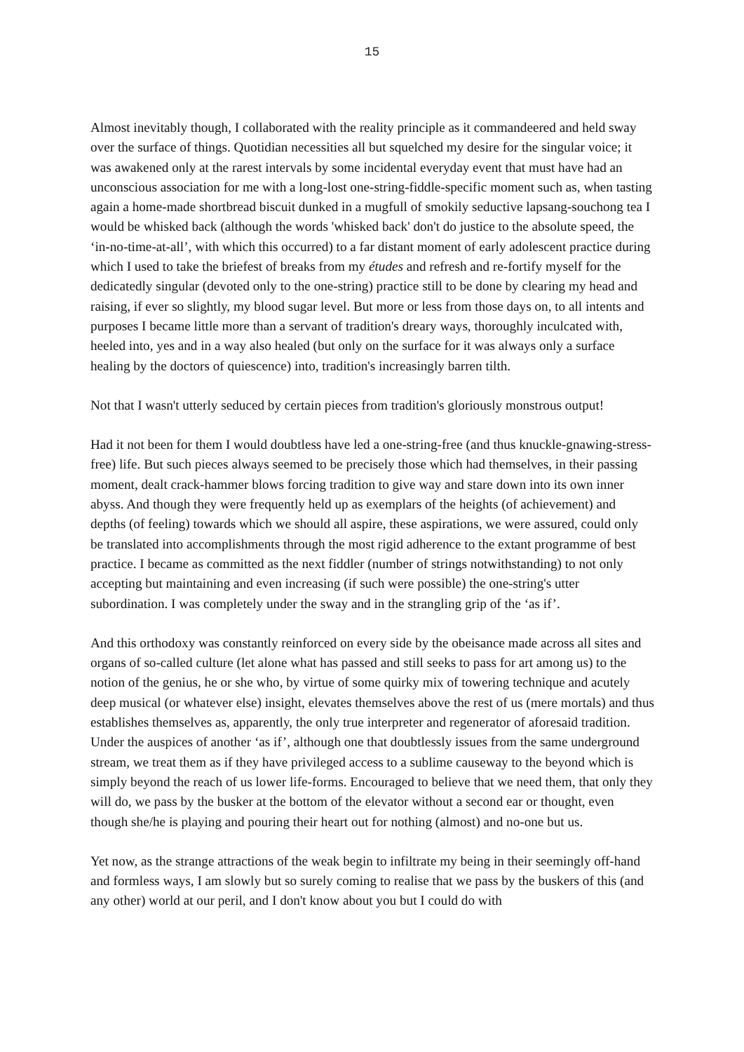15
Almost inevitably though, I collaborated with the reality principle as it commandeered and held sway over the surface of things. Quotidian necessities all but squelched my desire for the singular voice; it was awakened only at the rarest intervals by some incidental everyday event that must have had an unconscious association for me with a long-lost one-string-fiddle-specific moment such as, when tasting again a home-made shortbread biscuit dunked in a mugfull of smokily seductive lapsang-souchong tea I would be whisked back (although the words 'whisked back' don't do justice to the absolute speed, the ‘in-no-time-at-all’, with which this occurred) to a far distant moment of early adolescent practice during which I used to take the briefest of breaks from my études and refresh and re-fortify myself for the dedicatedly singular (devoted only to the one-string) practice still to be done by clearing my head and raising, if ever so slightly, my blood sugar level. But more or less from those days on, to all intents and purposes I became little more than a servant of tradition's dreary ways, thoroughly inculcated with, heeled into, yes and in a way also healed (but only on the surface for it was always only a surface healing by the doctors of quiescence) into, tradition's increasingly barren tilth.
Not that I wasn't utterly seduced by certain pieces from tradition's gloriously monstrous output!
Had it not been for them I would doubtless have led a one-string-free (and thus knuckle-gnawing-stress-free) life. But such pieces always seemed to be precisely those which had themselves, in their passing moment, dealt crack-hammer blows forcing tradition to give way and stare down into its own inner abyss. And though they were frequently held up as exemplars of the heights (of achievement) and depths (of feeling) towards which we should all aspire, these aspirations, we were assured, could only be translated into accomplishments through the most rigid adherence to the extant programme of best practice. I became as committed as the next fiddler (number of strings notwithstanding) to not only accepting but maintaining and even increasing (if such were possible) the one-string's utter subordination. I was completely under the sway and in the strangling grip of the ‘as if’.
And this orthodoxy was constantly reinforced on every side by the obeisance made across all sites and organs of so-called culture (let alone what has passed and still seeks to pass for art among us) to the notion of the genius, he or she who, by virtue of some quirky mix of towering technique and acutely deep musical (or whatever else) insight, elevates themselves above the rest of us (mere mortals) and thus establishes themselves as, apparently, the only true interpreter and regenerator of aforesaid tradition. Under the auspices of another ‘as if’, although one that doubtlessly issues from the same underground stream, we treat them as if they have privileged access to a sublime causeway to the beyond which is simply beyond the reach of us lower life-forms. Encouraged to believe that we need them, that only they will do, we pass by the busker at the bottom of the elevator without a second ear or thought, even though she/he is playing and pouring their heart out for nothing (almost) and no-one but us.
Yet now, as the strange attractions of the weak begin to infiltrate my being in their seemingly off-hand and formless ways, I am slowly but so surely coming to realise that we pass by the buskers of this (and any other) world at our peril, and I don't know about you but I could do with